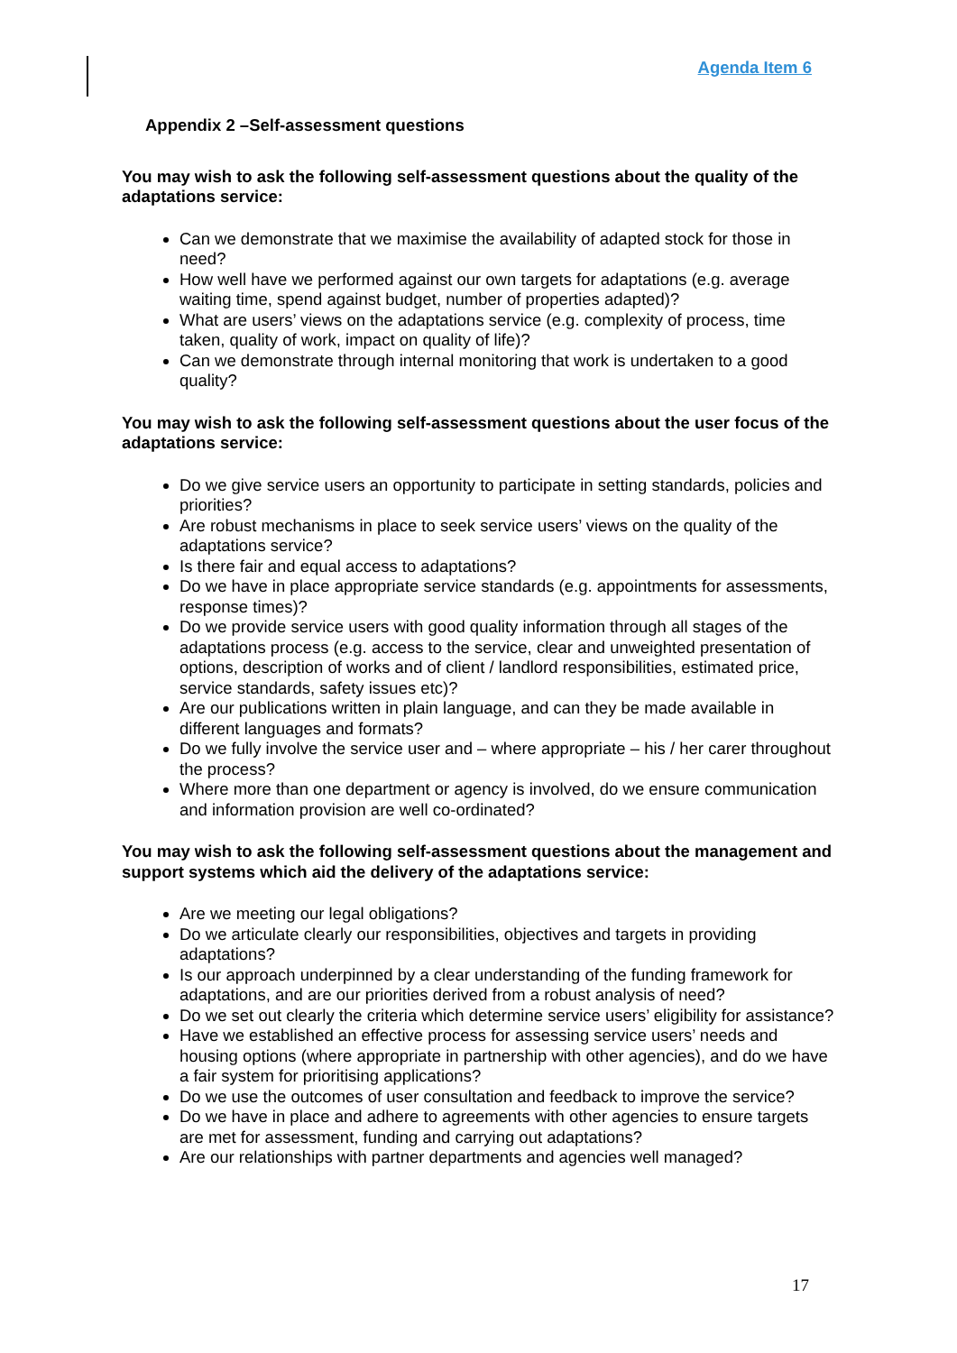Agenda Item 6
Appendix 2 –Self-assessment questions
You may wish to ask the following self-assessment questions about the quality of the adaptations service:
Can we demonstrate that we maximise the availability of adapted stock for those in need?
How well have we performed against our own targets for adaptations (e.g. average waiting time, spend against budget, number of properties adapted)?
What are users’ views on the adaptations service (e.g. complexity of process, time taken, quality of work, impact on quality of life)?
Can we demonstrate through internal monitoring that work is undertaken to a good quality?
You may wish to ask the following self-assessment questions about the user focus of the adaptations service:
Do we give service users an opportunity to participate in setting standards, policies and priorities?
Are robust mechanisms in place to seek service users’ views on the quality of the adaptations service?
Is there fair and equal access to adaptations?
Do we have in place appropriate service standards (e.g. appointments for assessments, response times)?
Do we provide service users with good quality information through all stages of the adaptations process (e.g. access to the service, clear and unweighted presentation of options, description of works and of client / landlord responsibilities, estimated price, service standards, safety issues etc)?
Are our publications written in plain language, and can they be made available in different languages and formats?
Do we fully involve the service user and – where appropriate – his / her carer throughout the process?
Where more than one department or agency is involved, do we ensure communication and information provision are well co-ordinated?
You may wish to ask the following self-assessment questions about the management and support systems which aid the delivery of the adaptations service:
Are we meeting our legal obligations?
Do we articulate clearly our responsibilities, objectives and targets in providing adaptations?
Is our approach underpinned by a clear understanding of the funding framework for adaptations, and are our priorities derived from a robust analysis of need?
Do we set out clearly the criteria which determine service users’ eligibility for assistance?
Have we established an effective process for assessing service users’ needs and housing options (where appropriate in partnership with other agencies), and do we have a fair system for prioritising applications?
Do we use the outcomes of user consultation and feedback to improve the service?
Do we have in place and adhere to agreements with other agencies to ensure targets are met for assessment, funding and carrying out adaptations?
Are our relationships with partner departments and agencies well managed?
17